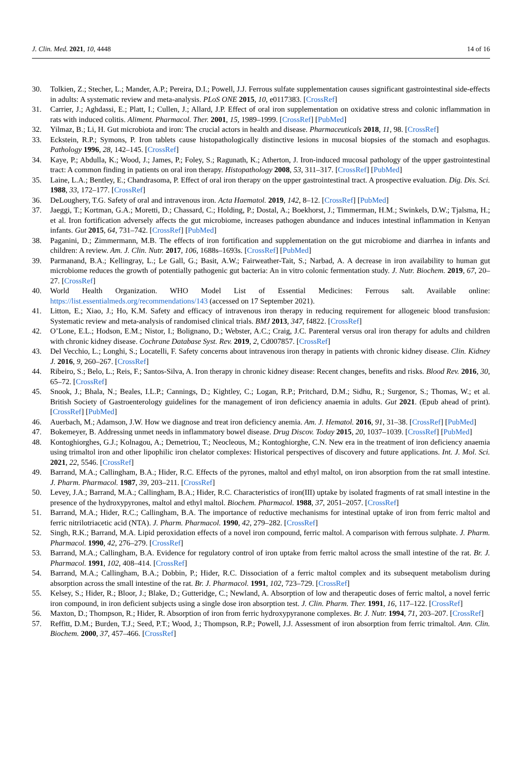J. Clin. Med. 2021, 10, 4448 14 of 16
30. Tolkien, Z.; Stecher, L.; Mander, A.P.; Pereira, D.I.; Powell, J.J. Ferrous sulfate supplementation causes significant gastrointestinal side-effects in adults: A systematic review and meta-analysis. PLoS ONE 2015, 10, e0117383. [CrossRef]
31. Carrier, J.; Aghdassi, E.; Platt, I.; Cullen, J.; Allard, J.P. Effect of oral iron supplementation on oxidative stress and colonic inflammation in rats with induced colitis. Aliment. Pharmacol. Ther. 2001, 15, 1989–1999. [CrossRef] [PubMed]
32. Yilmaz, B.; Li, H. Gut microbiota and iron: The crucial actors in health and disease. Pharmaceuticals 2018, 11, 98. [CrossRef]
33. Eckstein, R.P.; Symons, P. Iron tablets cause histopathologically distinctive lesions in mucosal biopsies of the stomach and esophagus. Pathology 1996, 28, 142–145. [CrossRef]
34. Kaye, P.; Abdulla, K.; Wood, J.; James, P.; Foley, S.; Ragunath, K.; Atherton, J. Iron-induced mucosal pathology of the upper gastrointestinal tract: A common finding in patients on oral iron therapy. Histopathology 2008, 53, 311–317. [CrossRef] [PubMed]
35. Laine, L.A.; Bentley, E.; Chandrasoma, P. Effect of oral iron therapy on the upper gastrointestinal tract. A prospective evaluation. Dig. Dis. Sci. 1988, 33, 172–177. [CrossRef]
36. DeLoughery, T.G. Safety of oral and intravenous iron. Acta Haematol. 2019, 142, 8–12. [CrossRef] [PubMed]
37. Jaeggi, T.; Kortman, G.A.; Moretti, D.; Chassard, C.; Holding, P.; Dostal, A.; Boekhorst, J.; Timmerman, H.M.; Swinkels, D.W.; Tjalsma, H.; et al. Iron fortification adversely affects the gut microbiome, increases pathogen abundance and induces intestinal inflammation in Kenyan infants. Gut 2015, 64, 731–742. [CrossRef] [PubMed]
38. Paganini, D.; Zimmermann, M.B. The effects of iron fortification and supplementation on the gut microbiome and diarrhea in infants and children: A review. Am. J. Clin. Nutr. 2017, 106, 1688s–1693s. [CrossRef] [PubMed]
39. Parmanand, B.A.; Kellingray, L.; Le Gall, G.; Basit, A.W.; Fairweather-Tait, S.; Narbad, A. A decrease in iron availability to human gut microbiome reduces the growth of potentially pathogenic gut bacteria: An in vitro colonic fermentation study. J. Nutr. Biochem. 2019, 67, 20–27. [CrossRef]
40. World Health Organization. WHO Model List of Essential Medicines: Ferrous salt. Available online: https://list.essentialmeds.org/recommendations/143 (accessed on 17 September 2021).
41. Litton, E.; Xiao, J.; Ho, K.M. Safety and efficacy of intravenous iron therapy in reducing requirement for allogeneic blood transfusion: Systematic review and meta-analysis of randomised clinical trials. BMJ 2013, 347, f4822. [CrossRef]
42. O’Lone, E.L.; Hodson, E.M.; Nistor, I.; Bolignano, D.; Webster, A.C.; Craig, J.C. Parenteral versus oral iron therapy for adults and children with chronic kidney disease. Cochrane Database Syst. Rev. 2019, 2, Cd007857. [CrossRef]
43. Del Vecchio, L.; Longhi, S.; Locatelli, F. Safety concerns about intravenous iron therapy in patients with chronic kidney disease. Clin. Kidney J. 2016, 9, 260–267. [CrossRef]
44. Ribeiro, S.; Belo, L.; Reis, F.; Santos-Silva, A. Iron therapy in chronic kidney disease: Recent changes, benefits and risks. Blood Rev. 2016, 30, 65–72. [CrossRef]
45. Snook, J.; Bhala, N.; Beales, I.L.P.; Cannings, D.; Kightley, C.; Logan, R.P.; Pritchard, D.M.; Sidhu, R.; Surgenor, S.; Thomas, W.; et al. British Society of Gastroenterology guidelines for the management of iron deficiency anaemia in adults. Gut 2021. (Epub ahead of print). [CrossRef] [PubMed]
46. Auerbach, M.; Adamson, J.W. How we diagnose and treat iron deficiency anemia. Am. J. Hematol. 2016, 91, 31–38. [CrossRef] [PubMed]
47. Bokemeyer, B. Addressing unmet needs in inflammatory bowel disease. Drug Discov. Today 2015, 20, 1037–1039. [CrossRef] [PubMed]
48. Kontoghiorghes, G.J.; Kolnagou, A.; Demetriou, T.; Neocleous, M.; Kontoghiorghe, C.N. New era in the treatment of iron deficiency anaemia using trimaltol iron and other lipophilic iron chelator complexes: Historical perspectives of discovery and future applications. Int. J. Mol. Sci. 2021, 22, 5546. [CrossRef]
49. Barrand, M.A.; Callingham, B.A.; Hider, R.C. Effects of the pyrones, maltol and ethyl maltol, on iron absorption from the rat small intestine. J. Pharm. Pharmacol. 1987, 39, 203–211. [CrossRef]
50. Levey, J.A.; Barrand, M.A.; Callingham, B.A.; Hider, R.C. Characteristics of iron(III) uptake by isolated fragments of rat small intestine in the presence of the hydroxypyrones, maltol and ethyl maltol. Biochem. Pharmacol. 1988, 37, 2051–2057. [CrossRef]
51. Barrand, M.A.; Hider, R.C.; Callingham, B.A. The importance of reductive mechanisms for intestinal uptake of iron from ferric maltol and ferric nitrilotriacetic acid (NTA). J. Pharm. Pharmacol. 1990, 42, 279–282. [CrossRef]
52. Singh, R.K.; Barrand, M.A. Lipid peroxidation effects of a novel iron compound, ferric maltol. A comparison with ferrous sulphate. J. Pharm. Pharmacol. 1990, 42, 276–279. [CrossRef]
53. Barrand, M.A.; Callingham, B.A. Evidence for regulatory control of iron uptake from ferric maltol across the small intestine of the rat. Br. J. Pharmacol. 1991, 102, 408–414. [CrossRef]
54. Barrand, M.A.; Callingham, B.A.; Dobbin, P.; Hider, R.C. Dissociation of a ferric maltol complex and its subsequent metabolism during absorption across the small intestine of the rat. Br. J. Pharmacol. 1991, 102, 723–729. [CrossRef]
55. Kelsey, S.; Hider, R.; Bloor, J.; Blake, D.; Gutteridge, C.; Newland, A. Absorption of low and therapeutic doses of ferric maltol, a novel ferric iron compound, in iron deficient subjects using a single dose iron absorption test. J. Clin. Pharm. Ther. 1991, 16, 117–122. [CrossRef]
56. Maxton, D.; Thompson, R.; Hider, R. Absorption of iron from ferric hydroxypyranone complexes. Br. J. Nutr. 1994, 71, 203–207. [CrossRef]
57. Reffitt, D.M.; Burden, T.J.; Seed, P.T.; Wood, J.; Thompson, R.P.; Powell, J.J. Assessment of iron absorption from ferric trimaltol. Ann. Clin. Biochem. 2000, 37, 457–466. [CrossRef]